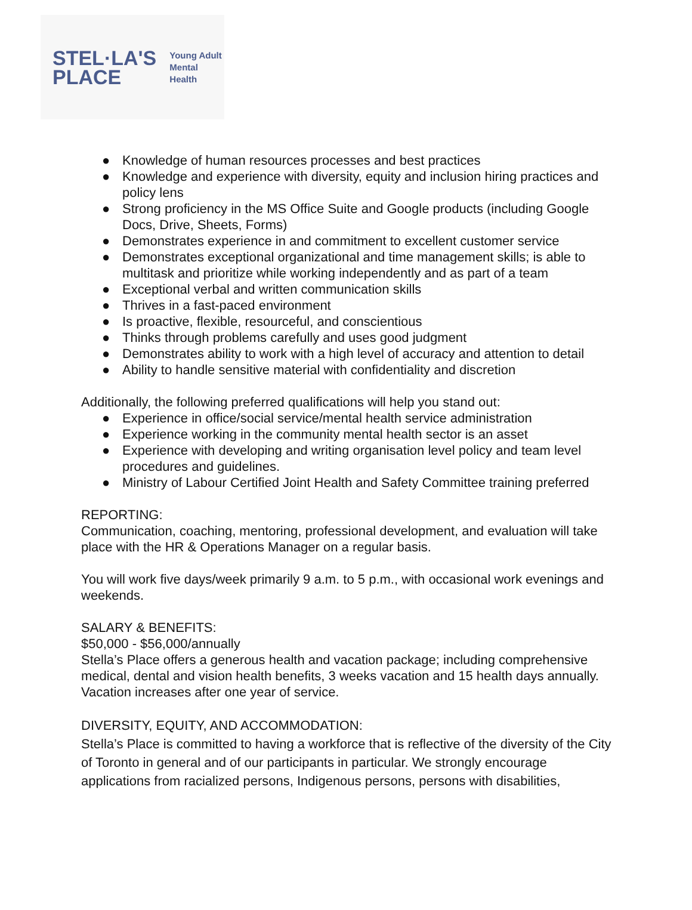STEL·LA'S
PLACE
Young Adult
Mental Health
● Knowledge of human resources processes and best practices
● Knowledge and experience with diversity, equity and inclusion hiring practices and policy lens
● Strong proficiency in the MS Office Suite and Google products (including Google Docs, Drive, Sheets, Forms)
● Demonstrates experience in and commitment to excellent customer service
● Demonstrates exceptional organizational and time management skills; is able to multitask and prioritize while working independently and as part of a team
● Exceptional verbal and written communication skills
● Thrives in a fast-paced environment
● Is proactive, flexible, resourceful, and conscientious
● Thinks through problems carefully and uses good judgment
● Demonstrates ability to work with a high level of accuracy and attention to detail
● Ability to handle sensitive material with confidentiality and discretion
Additionally, the following preferred qualifications will help you stand out:
● Experience in office/social service/mental health service administration
● Experience working in the community mental health sector is an asset
● Experience with developing and writing organisation level policy and team level procedures and guidelines.
● Ministry of Labour Certified Joint Health and Safety Committee training preferred
REPORTING:
Communication, coaching, mentoring, professional development, and evaluation will take place with the HR & Operations Manager on a regular basis.
You will work five days/week primarily 9 a.m. to 5 p.m., with occasional work evenings and weekends.
SALARY & BENEFITS:
$50,000 - $56,000/annually
Stella’s Place offers a generous health and vacation package; including comprehensive medical, dental and vision health benefits, 3 weeks vacation and 15 health days annually. Vacation increases after one year of service.
DIVERSITY, EQUITY, AND ACCOMMODATION:
Stella’s Place is committed to having a workforce that is reflective of the diversity of the City of Toronto in general and of our participants in particular. We strongly encourage applications from racialized persons, Indigenous persons, persons with disabilities,